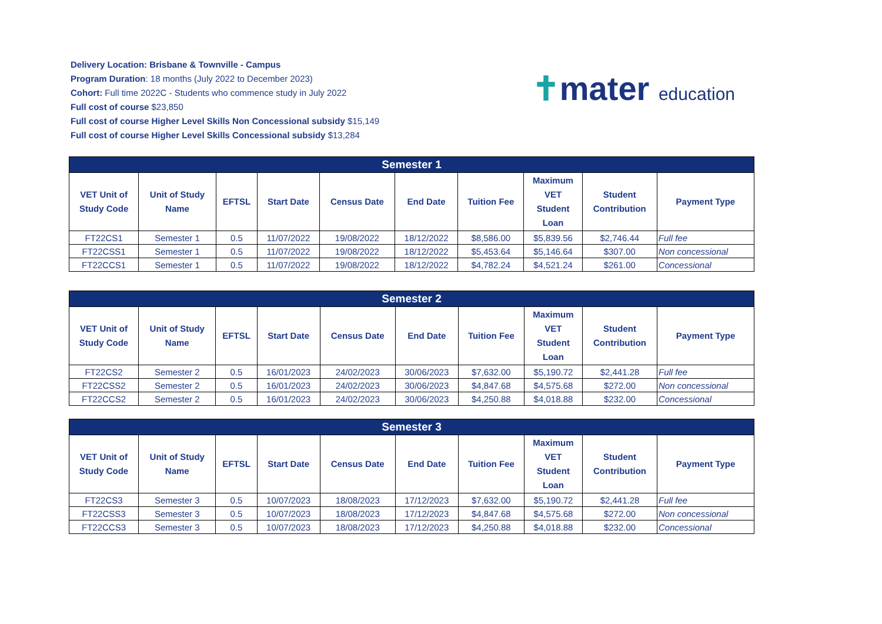Delivery Location: Brisbane & Townville - Campus
Program Duration: 18 months (July 2022 to December 2023)
Cohort: Full time 2022C - Students who commence study in July 2022
Full cost of course $23,850
Full cost of course Higher Level Skills Non Concessional subsidy $15,149
Full cost of course Higher Level Skills Concessional subsidy $13,284
✝mater education
| Semester 1 | | | | | | | | | |
| --- | --- | --- | --- | --- | --- | --- | --- | --- | --- |
| VET Unit of Study Code | Unit of Study Name | EFTSL | Start Date | Census Date | End Date | Tuition Fee | Maximum VET Student Loan | Student Contribution | Payment Type |
| FT22CS1 | Semester 1 | 0.5 | 11/07/2022 | 19/08/2022 | 18/12/2022 | $8,586.00 | $5,839.56 | $2,746.44 | Full fee |
| FT22CSS1 | Semester 1 | 0.5 | 11/07/2022 | 19/08/2022 | 18/12/2022 | $5,453.64 | $5,146.64 | $307.00 | Non concessional |
| FT22CCS1 | Semester 1 | 0.5 | 11/07/2022 | 19/08/2022 | 18/12/2022 | $4,782.24 | $4,521.24 | $261.00 | Concessional |
| Semester 2 | | | | | | | | | |
| --- | --- | --- | --- | --- | --- | --- | --- | --- | --- |
| VET Unit of Study Code | Unit of Study Name | EFTSL | Start Date | Census Date | End Date | Tuition Fee | Maximum VET Student Loan | Student Contribution | Payment Type |
| FT22CS2 | Semester 2 | 0.5 | 16/01/2023 | 24/02/2023 | 30/06/2023 | $7,632.00 | $5,190.72 | $2,441.28 | Full fee |
| FT22CSS2 | Semester 2 | 0.5 | 16/01/2023 | 24/02/2023 | 30/06/2023 | $4,847.68 | $4,575.68 | $272.00 | Non concessional |
| FT22CCS2 | Semester 2 | 0.5 | 16/01/2023 | 24/02/2023 | 30/06/2023 | $4,250.88 | $4,018.88 | $232.00 | Concessional |
| Semester 3 | | | | | | | | | |
| --- | --- | --- | --- | --- | --- | --- | --- | --- | --- |
| VET Unit of Study Code | Unit of Study Name | EFTSL | Start Date | Census Date | End Date | Tuition Fee | Maximum VET Student Loan | Student Contribution | Payment Type |
| FT22CS3 | Semester 3 | 0.5 | 10/07/2023 | 18/08/2023 | 17/12/2023 | $7,632.00 | $5,190.72 | $2,441.28 | Full fee |
| FT22CSS3 | Semester 3 | 0.5 | 10/07/2023 | 18/08/2023 | 17/12/2023 | $4,847.68 | $4,575.68 | $272.00 | Non concessional |
| FT22CCS3 | Semester 3 | 0.5 | 10/07/2023 | 18/08/2023 | 17/12/2023 | $4,250.88 | $4,018.88 | $232.00 | Concessional |